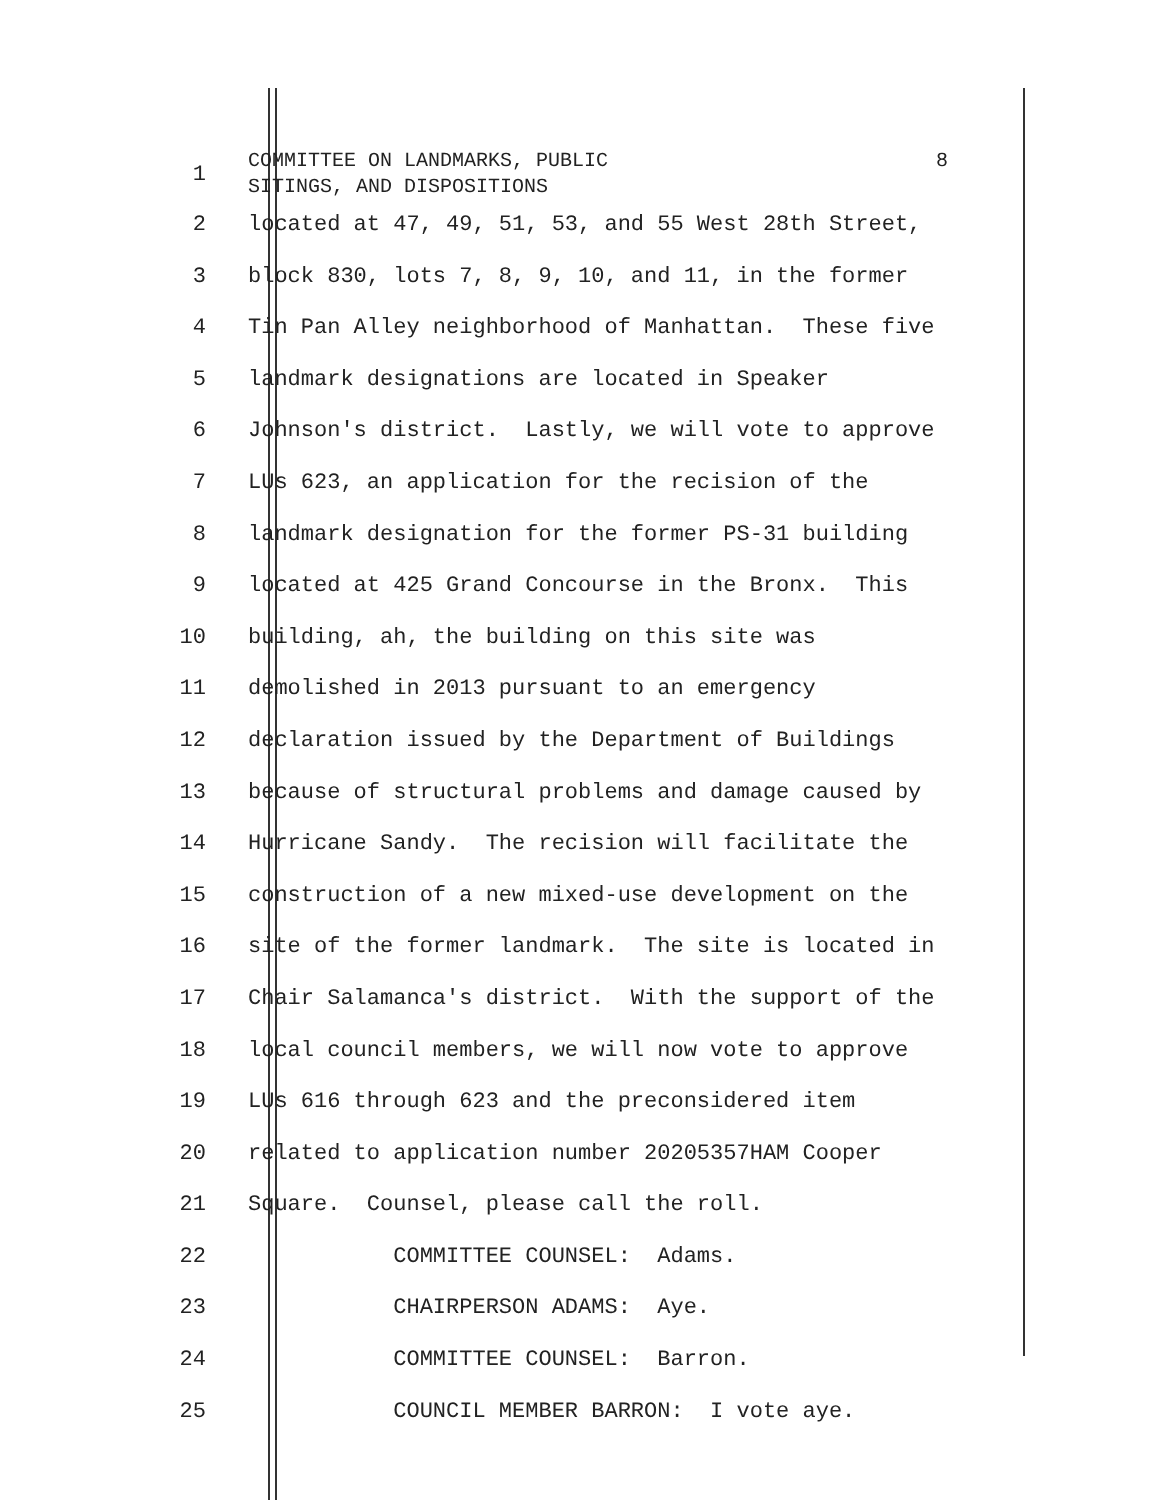1
COMMITTEE ON LANDMARKS, PUBLIC
SITINGS, AND DISPOSITIONS
8
2 located at 47, 49, 51, 53, and 55 West 28th Street,
3 block 830, lots 7, 8, 9, 10, and 11, in the former
4 Tin Pan Alley neighborhood of Manhattan. These five
5 landmark designations are located in Speaker
6 Johnson's district. Lastly, we will vote to approve
7 LUs 623, an application for the recision of the
8 landmark designation for the former PS-31 building
9 located at 425 Grand Concourse in the Bronx. This
10 building, ah, the building on this site was
11 demolished in 2013 pursuant to an emergency
12 declaration issued by the Department of Buildings
13 because of structural problems and damage caused by
14 Hurricane Sandy. The recision will facilitate the
15 construction of a new mixed-use development on the
16 site of the former landmark. The site is located in
17 Chair Salamanca's district. With the support of the
18 local council members, we will now vote to approve
19 LUs 616 through 623 and the preconsidered item
20 related to application number 20205357HAM Cooper
21 Square. Counsel, please call the roll.
22 COMMITTEE COUNSEL: Adams.
23 CHAIRPERSON ADAMS: Aye.
24 COMMITTEE COUNSEL: Barron.
25 COUNCIL MEMBER BARRON: I vote aye.